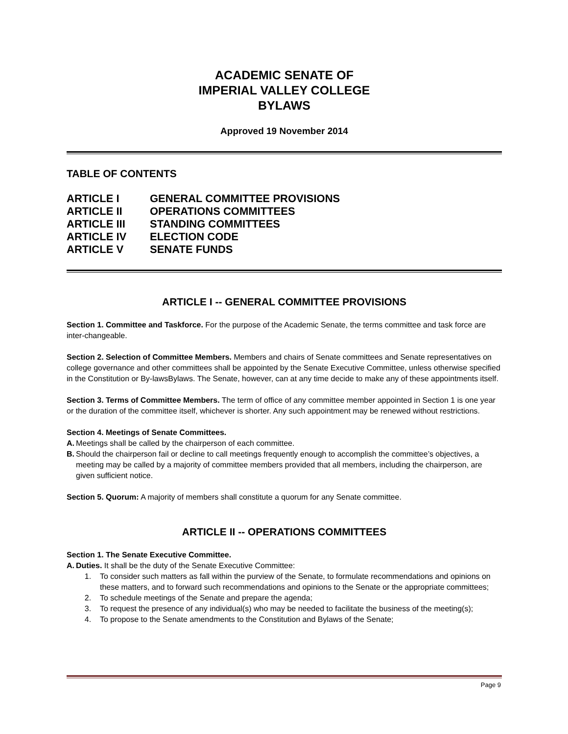ACADEMIC SENATE OF
IMPERIAL VALLEY COLLEGE
BYLAWS
Approved 19 November 2014
TABLE OF CONTENTS
| ARTICLE I | GENERAL COMMITTEE PROVISIONS |
| ARTICLE II | OPERATIONS COMMITTEES |
| ARTICLE III | STANDING COMMITTEES |
| ARTICLE IV | ELECTION CODE |
| ARTICLE V | SENATE FUNDS |
ARTICLE I -- GENERAL COMMITTEE PROVISIONS
Section 1. Committee and Taskforce. For the purpose of the Academic Senate, the terms committee and task force are inter-changeable.
Section 2. Selection of Committee Members. Members and chairs of Senate committees and Senate representatives on college governance and other committees shall be appointed by the Senate Executive Committee, unless otherwise specified in the Constitution or By-lawsBylaws. The Senate, however, can at any time decide to make any of these appointments itself.
Section 3. Terms of Committee Members. The term of office of any committee member appointed in Section 1 is one year or the duration of the committee itself, whichever is shorter. Any such appointment may be renewed without restrictions.
Section 4. Meetings of Senate Committees.
A. Meetings shall be called by the chairperson of each committee.
B. Should the chairperson fail or decline to call meetings frequently enough to accomplish the committee’s objectives, a meeting may be called by a majority of committee members provided that all members, including the chairperson, are given sufficient notice.
Section 5. Quorum: A majority of members shall constitute a quorum for any Senate committee.
ARTICLE II -- OPERATIONS COMMITTEES
Section 1. The Senate Executive Committee.
A. Duties. It shall be the duty of the Senate Executive Committee:
1. To consider such matters as fall within the purview of the Senate, to formulate recommendations and opinions on these matters, and to forward such recommendations and opinions to the Senate or the appropriate committees;
2. To schedule meetings of the Senate and prepare the agenda;
3. To request the presence of any individual(s) who may be needed to facilitate the business of the meeting(s);
4. To propose to the Senate amendments to the Constitution and Bylaws of the Senate;
Page 9